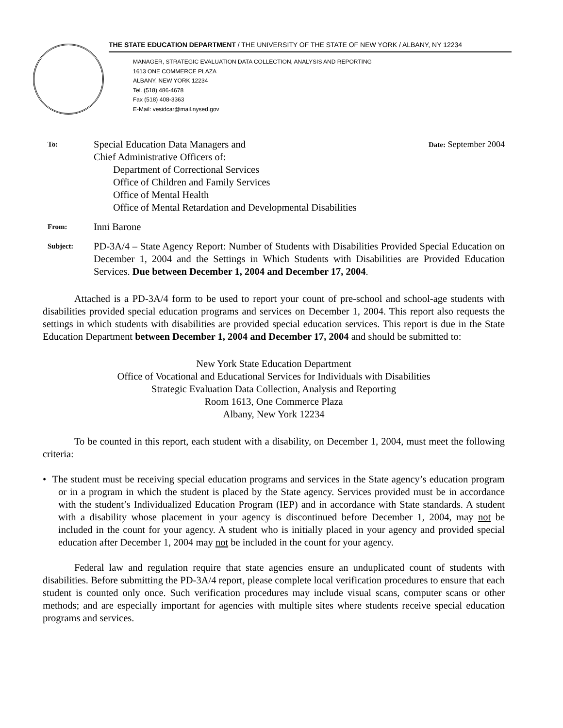THE STATE EDUCATION DEPARTMENT / THE UNIVERSITY OF THE STATE OF NEW YORK / ALBANY, NY 12234
MANAGER, STRATEGIC EVALUATION DATA COLLECTION, ANALYSIS AND REPORTING
1613 ONE COMMERCE PLAZA
ALBANY, NEW YORK 12234
Tel. (518) 486-4678
Fax (518) 408-3363
E-Mail: vesidcar@mail.nysed.gov
To:
Special Education Data Managers and
Chief Administrative Officers of:
Department of Correctional Services
Office of Children and Family Services
Office of Mental Health
Office of Mental Retardation and Developmental Disabilities
Date: September 2004
From:
Inni Barone
Subject:
PD-3A/4 – State Agency Report: Number of Students with Disabilities Provided Special Education on December 1, 2004 and the Settings in Which Students with Disabilities are Provided Education Services. Due between December 1, 2004 and December 17, 2004.
Attached is a PD-3A/4 form to be used to report your count of pre-school and school-age students with disabilities provided special education programs and services on December 1, 2004. This report also requests the settings in which students with disabilities are provided special education services. This report is due in the State Education Department between December 1, 2004 and December 17, 2004 and should be submitted to:
New York State Education Department
Office of Vocational and Educational Services for Individuals with Disabilities
Strategic Evaluation Data Collection, Analysis and Reporting
Room 1613, One Commerce Plaza
Albany, New York 12234
To be counted in this report, each student with a disability, on December 1, 2004, must meet the following criteria:
• The student must be receiving special education programs and services in the State agency’s education program or in a program in which the student is placed by the State agency. Services provided must be in accordance with the student’s Individualized Education Program (IEP) and in accordance with State standards. A student with a disability whose placement in your agency is discontinued before December 1, 2004, may not be included in the count for your agency. A student who is initially placed in your agency and provided special education after December 1, 2004 may not be included in the count for your agency.
Federal law and regulation require that state agencies ensure an unduplicated count of students with disabilities. Before submitting the PD-3A/4 report, please complete local verification procedures to ensure that each student is counted only once. Such verification procedures may include visual scans, computer scans or other methods; and are especially important for agencies with multiple sites where students receive special education programs and services.